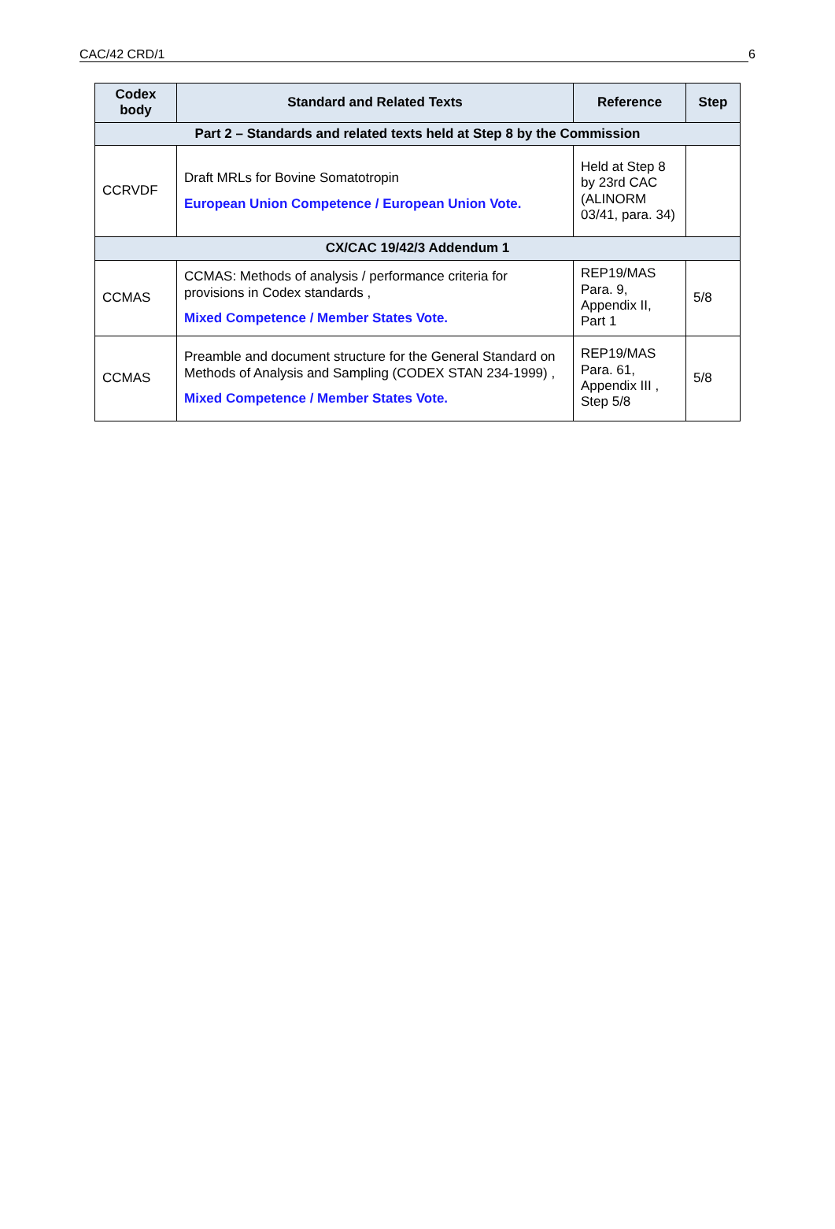CAC/42 CRD/1 6
| Codex body | Standard and Related Texts | Reference | Step |
| --- | --- | --- | --- |
| Part 2 – Standards and related texts held at Step 8 by the Commission | | | |
| CCRVDF | Draft MRLs for Bovine Somatotropin European Union Competence / European Union Vote. | Held at Step 8 by 23rd CAC (ALINORM 03/41, para. 34) | |
| CX/CAC 19/42/3 Addendum 1 | | | |
| CCMAS | CCMAS: Methods of analysis / performance criteria for provisions in Codex standards , Mixed Competence / Member States Vote. | REP19/MAS Para. 9, Appendix II, Part 1 | 5/8 |
| CCMAS | Preamble and document structure for the General Standard on Methods of Analysis and Sampling (CODEX STAN 234-1999) , Mixed Competence / Member States Vote. | REP19/MAS Para. 61, Appendix III , Step 5/8 | 5/8 |